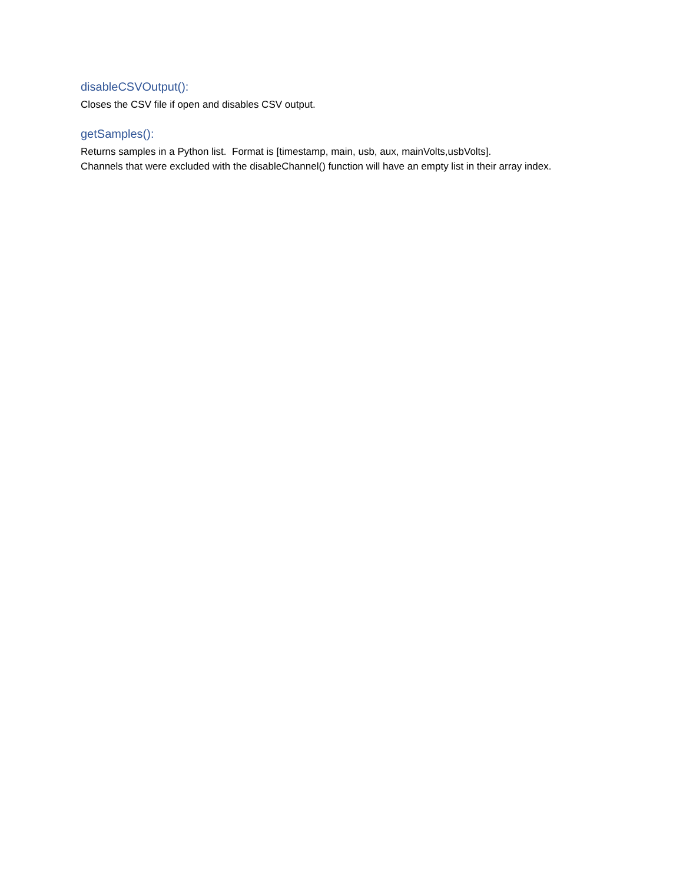disableCSVOutput():
Closes the CSV file if open and disables CSV output.
getSamples():
Returns samples in a Python list. Format is [timestamp, main, usb, aux, mainVolts,usbVolts].
Channels that were excluded with the disableChannel() function will have an empty list in their array index.